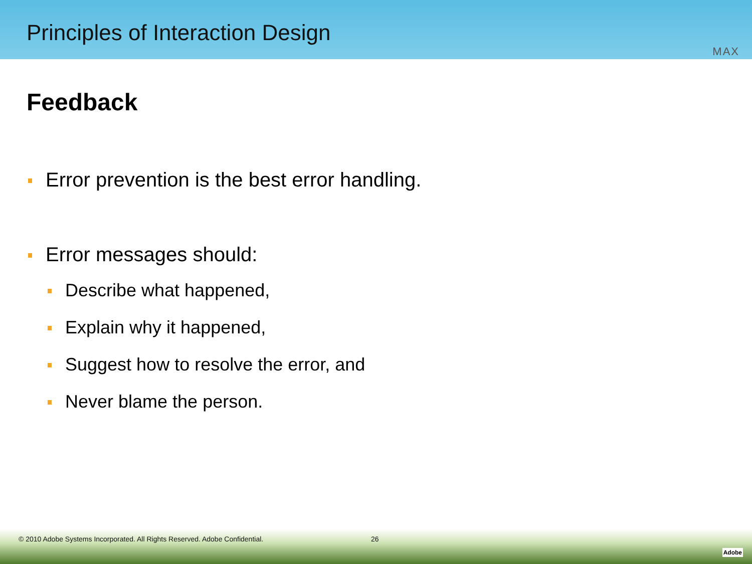Principles of Interaction Design
MAX
Feedback
Error prevention is the best error handling.
Error messages should:
Describe what happened,
Explain why it happened,
Suggest how to resolve the error, and
Never blame the person.
© 2010 Adobe Systems Incorporated. All Rights Reserved. Adobe Confidential. 26
Adobe